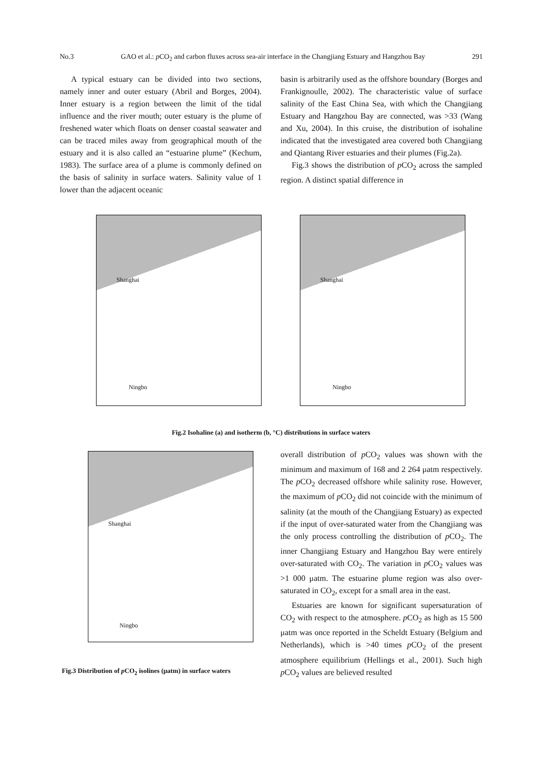No.3 GAO et al.: p CO<sub>2</sub> and carbon fluxes across sea-air interface in the Changjiang Estuary and Hangzhou Bay 291
A typical estuary can be divided into two sections, namely inner and outer estuary (Abril and Borges, 2004). Inner estuary is a region between the limit of the tidal influence and the river mouth; outer estuary is the plume of freshened water which floats on denser coastal seawater and can be traced miles away from geographical mouth of the estuary and it is also called an “estuarine plume” (Kechum, 1983). The surface area of a plume is commonly defined on the basis of salinity in surface waters. Salinity value of 1 lower than the adjacent oceanic
basin is arbitrarily used as the offshore boundary (Borges and Frankignoulle, 2002). The characteristic value of surface salinity of the East China Sea, with which the Changjiang Estuary and Hangzhou Bay are connected, was >33 (Wang and Xu, 2004). In this cruise, the distribution of isohaline indicated that the investigated area covered both Changjiang and Qiantang River estuaries and their plumes (Fig.2a).
Fig.3 shows the distribution of p CO<sub>2</sub> across the sampled region. A distinct spatial difference in
Shanghai
Ningbo
Shanghai
Ningbo
Fig.2 Isohaline (a) and isotherm (b, °C) distributions in surface waters
Shanghai
Ningbo
Fig.3 Distribution of p CO<sub>2</sub> isolines (μatm) in surface waters
overall distribution of p CO<sub>2</sub> values was shown with the minimum and maximum of 168 and 2 264 μatm respectively. The p CO<sub>2</sub> decreased offshore while salinity rose. However, the maximum of p CO<sub>2</sub> did not coincide with the minimum of salinity (at the mouth of the Changjiang Estuary) as expected if the input of over-saturated water from the Changjiang was the only process controlling the distribution of p CO<sub>2</sub>. The inner Changjiang Estuary and Hangzhou Bay were entirely over-saturated with CO<sub>2</sub>. The variation in p CO<sub>2</sub> values was >1 000 μatm. The estuarine plume region was also over-saturated in CO<sub>2</sub>, except for a small area in the east.
Estuaries are known for significant supersaturation of CO<sub>2</sub> with respect to the atmosphere. p CO<sub>2</sub> as high as 15 500 μatm was once reported in the Scheldt Estuary (Belgium and Netherlands), which is >40 times p CO<sub>2</sub> of the present atmosphere equilibrium (Hellings et al., 2001). Such high p CO<sub>2</sub> values are believed resulted